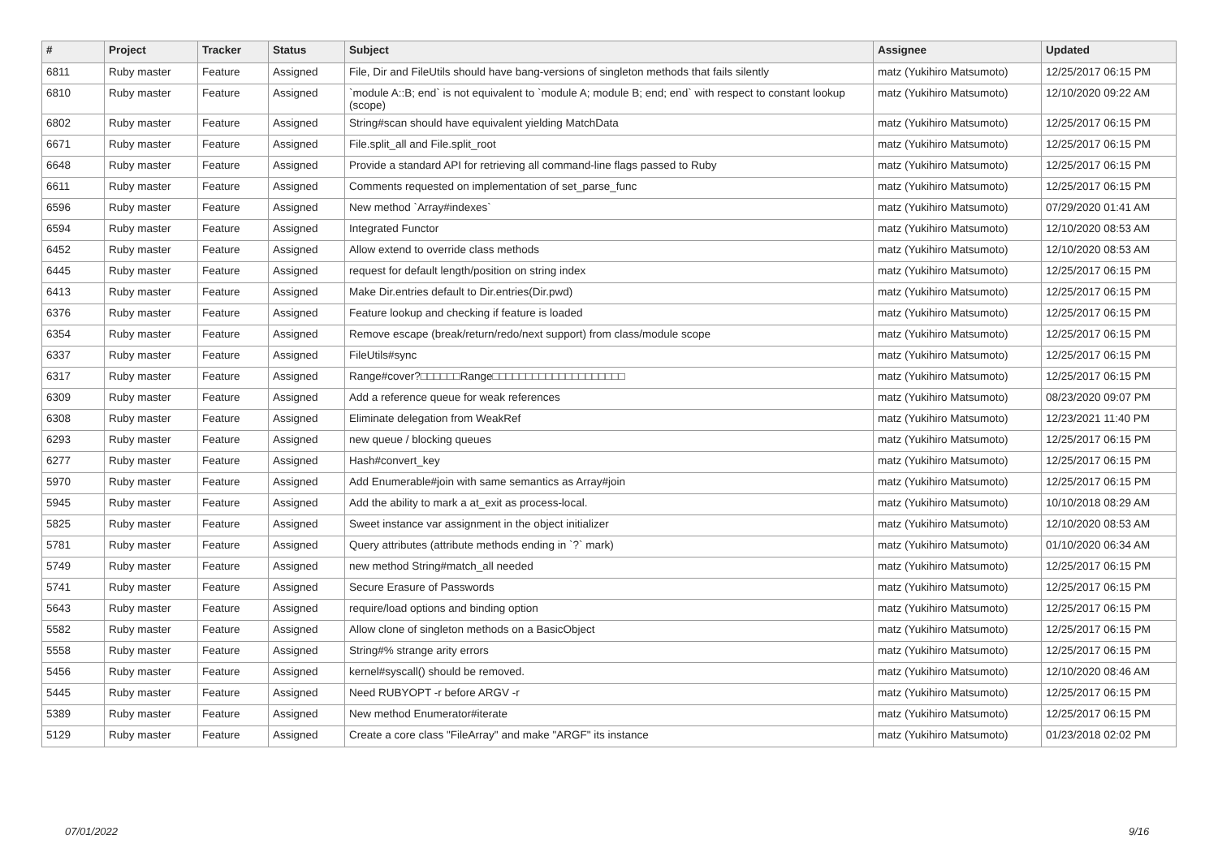| # | Project | Tracker | Status | Subject | Assignee | Updated |
| --- | --- | --- | --- | --- | --- | --- |
| 6811 | Ruby master | Feature | Assigned | File, Dir and FileUtils should have bang-versions of singleton methods that fails silently | matz (Yukihiro Matsumoto) | 12/25/2017 06:15 PM |
| 6810 | Ruby master | Feature | Assigned | `module A::B; end` is not equivalent to `module A; module B; end; end` with respect to constant lookup (scope) | matz (Yukihiro Matsumoto) | 12/10/2020 09:22 AM |
| 6802 | Ruby master | Feature | Assigned | String#scan should have equivalent yielding MatchData | matz (Yukihiro Matsumoto) | 12/25/2017 06:15 PM |
| 6671 | Ruby master | Feature | Assigned | File.split_all and File.split_root | matz (Yukihiro Matsumoto) | 12/25/2017 06:15 PM |
| 6648 | Ruby master | Feature | Assigned | Provide a standard API for retrieving all command-line flags passed to Ruby | matz (Yukihiro Matsumoto) | 12/25/2017 06:15 PM |
| 6611 | Ruby master | Feature | Assigned | Comments requested on implementation of set_parse_func | matz (Yukihiro Matsumoto) | 12/25/2017 06:15 PM |
| 6596 | Ruby master | Feature | Assigned | New method `Array#indexes` | matz (Yukihiro Matsumoto) | 07/29/2020 01:41 AM |
| 6594 | Ruby master | Feature | Assigned | Integrated Functor | matz (Yukihiro Matsumoto) | 12/10/2020 08:53 AM |
| 6452 | Ruby master | Feature | Assigned | Allow extend to override class methods | matz (Yukihiro Matsumoto) | 12/10/2020 08:53 AM |
| 6445 | Ruby master | Feature | Assigned | request for default length/position on string index | matz (Yukihiro Matsumoto) | 12/25/2017 06:15 PM |
| 6413 | Ruby master | Feature | Assigned | Make Dir.entries default to Dir.entries(Dir.pwd) | matz (Yukihiro Matsumoto) | 12/25/2017 06:15 PM |
| 6376 | Ruby master | Feature | Assigned | Feature lookup and checking if feature is loaded | matz (Yukihiro Matsumoto) | 12/25/2017 06:15 PM |
| 6354 | Ruby master | Feature | Assigned | Remove escape (break/return/redo/next support) from class/module scope | matz (Yukihiro Matsumoto) | 12/25/2017 06:15 PM |
| 6337 | Ruby master | Feature | Assigned | FileUtils#sync | matz (Yukihiro Matsumoto) | 12/25/2017 06:15 PM |
| 6317 | Ruby master | Feature | Assigned | Range#cover?□□□□□□Range□□□□□□□□□□□□□□□□□□□□ | matz (Yukihiro Matsumoto) | 12/25/2017 06:15 PM |
| 6309 | Ruby master | Feature | Assigned | Add a reference queue for weak references | matz (Yukihiro Matsumoto) | 08/23/2020 09:07 PM |
| 6308 | Ruby master | Feature | Assigned | Eliminate delegation from WeakRef | matz (Yukihiro Matsumoto) | 12/23/2021 11:40 PM |
| 6293 | Ruby master | Feature | Assigned | new queue / blocking queues | matz (Yukihiro Matsumoto) | 12/25/2017 06:15 PM |
| 6277 | Ruby master | Feature | Assigned | Hash#convert_key | matz (Yukihiro Matsumoto) | 12/25/2017 06:15 PM |
| 5970 | Ruby master | Feature | Assigned | Add Enumerable#join with same semantics as Array#join | matz (Yukihiro Matsumoto) | 12/25/2017 06:15 PM |
| 5945 | Ruby master | Feature | Assigned | Add the ability to mark a at_exit as process-local. | matz (Yukihiro Matsumoto) | 10/10/2018 08:29 AM |
| 5825 | Ruby master | Feature | Assigned | Sweet instance var assignment in the object initializer | matz (Yukihiro Matsumoto) | 12/10/2020 08:53 AM |
| 5781 | Ruby master | Feature | Assigned | Query attributes (attribute methods ending in `?` mark) | matz (Yukihiro Matsumoto) | 01/10/2020 06:34 AM |
| 5749 | Ruby master | Feature | Assigned | new method String#match_all needed | matz (Yukihiro Matsumoto) | 12/25/2017 06:15 PM |
| 5741 | Ruby master | Feature | Assigned | Secure Erasure of Passwords | matz (Yukihiro Matsumoto) | 12/25/2017 06:15 PM |
| 5643 | Ruby master | Feature | Assigned | require/load options and binding option | matz (Yukihiro Matsumoto) | 12/25/2017 06:15 PM |
| 5582 | Ruby master | Feature | Assigned | Allow clone of singleton methods on a BasicObject | matz (Yukihiro Matsumoto) | 12/25/2017 06:15 PM |
| 5558 | Ruby master | Feature | Assigned | String#% strange arity errors | matz (Yukihiro Matsumoto) | 12/25/2017 06:15 PM |
| 5456 | Ruby master | Feature | Assigned | kernel#syscall() should be removed. | matz (Yukihiro Matsumoto) | 12/10/2020 08:46 AM |
| 5445 | Ruby master | Feature | Assigned | Need RUBYOPT -r before ARGV -r | matz (Yukihiro Matsumoto) | 12/25/2017 06:15 PM |
| 5389 | Ruby master | Feature | Assigned | New method Enumerator#iterate | matz (Yukihiro Matsumoto) | 12/25/2017 06:15 PM |
| 5129 | Ruby master | Feature | Assigned | Create a core class "FileArray" and make "ARGF" its instance | matz (Yukihiro Matsumoto) | 01/23/2018 02:02 PM |
07/01/2022 9/16